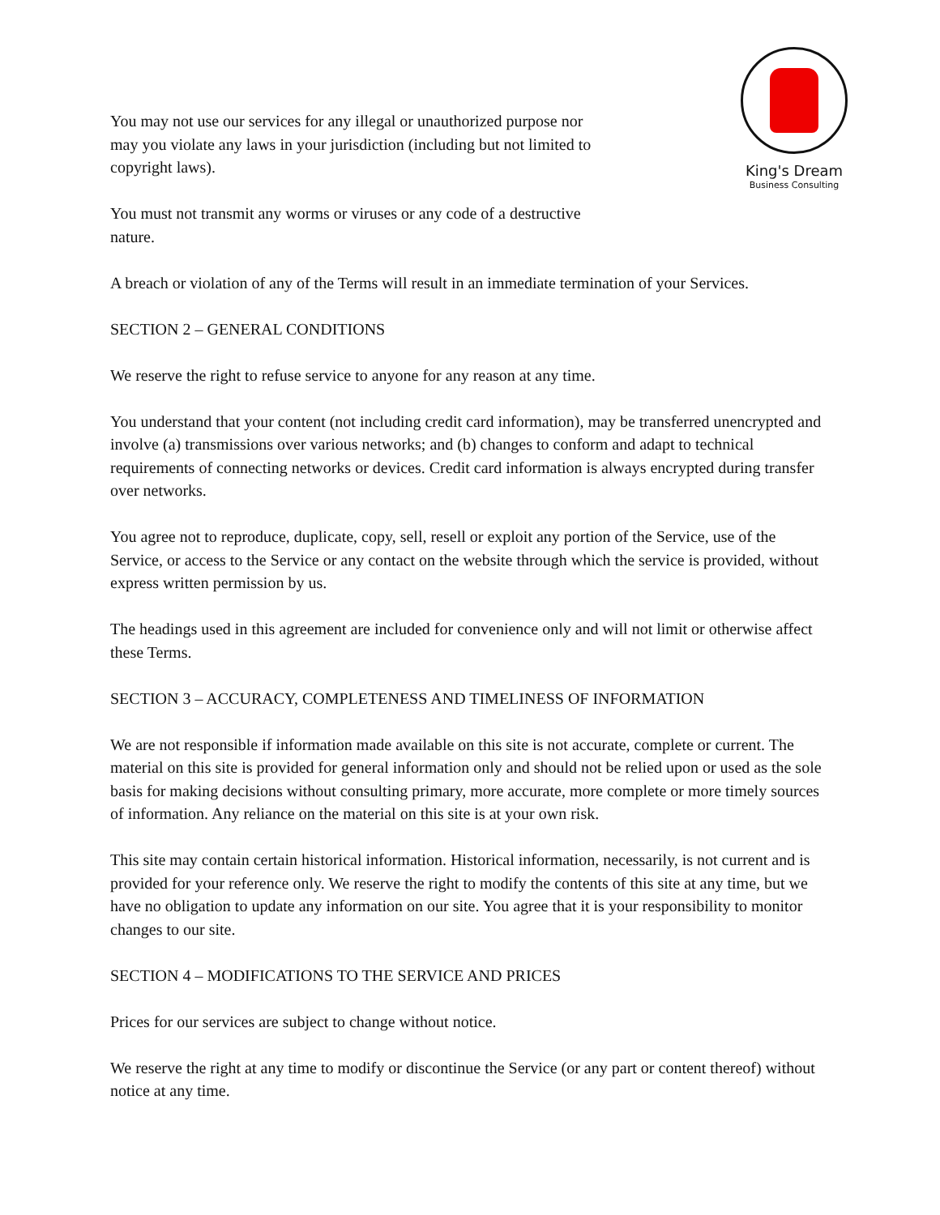King's Dream
Business Consulting
You may not use our services for any illegal or unauthorized purpose nor may you violate any laws in your jurisdiction (including but not limited to copyright laws).
You must not transmit any worms or viruses or any code of a destructive nature.
A breach or violation of any of the Terms will result in an immediate termination of your Services.
SECTION 2 – GENERAL CONDITIONS
We reserve the right to refuse service to anyone for any reason at any time.
You understand that your content (not including credit card information), may be transferred unencrypted and involve (a) transmissions over various networks; and (b) changes to conform and adapt to technical requirements of connecting networks or devices. Credit card information is always encrypted during transfer over networks.
You agree not to reproduce, duplicate, copy, sell, resell or exploit any portion of the Service, use of the Service, or access to the Service or any contact on the website through which the service is provided, without express written permission by us.
The headings used in this agreement are included for convenience only and will not limit or otherwise affect these Terms.
SECTION 3 – ACCURACY, COMPLETENESS AND TIMELINESS OF INFORMATION
We are not responsible if information made available on this site is not accurate, complete or current. The material on this site is provided for general information only and should not be relied upon or used as the sole basis for making decisions without consulting primary, more accurate, more complete or more timely sources of information. Any reliance on the material on this site is at your own risk.
This site may contain certain historical information. Historical information, necessarily, is not current and is provided for your reference only. We reserve the right to modify the contents of this site at any time, but we have no obligation to update any information on our site. You agree that it is your responsibility to monitor changes to our site.
SECTION 4 – MODIFICATIONS TO THE SERVICE AND PRICES
Prices for our services are subject to change without notice.
We reserve the right at any time to modify or discontinue the Service (or any part or content thereof) without notice at any time.